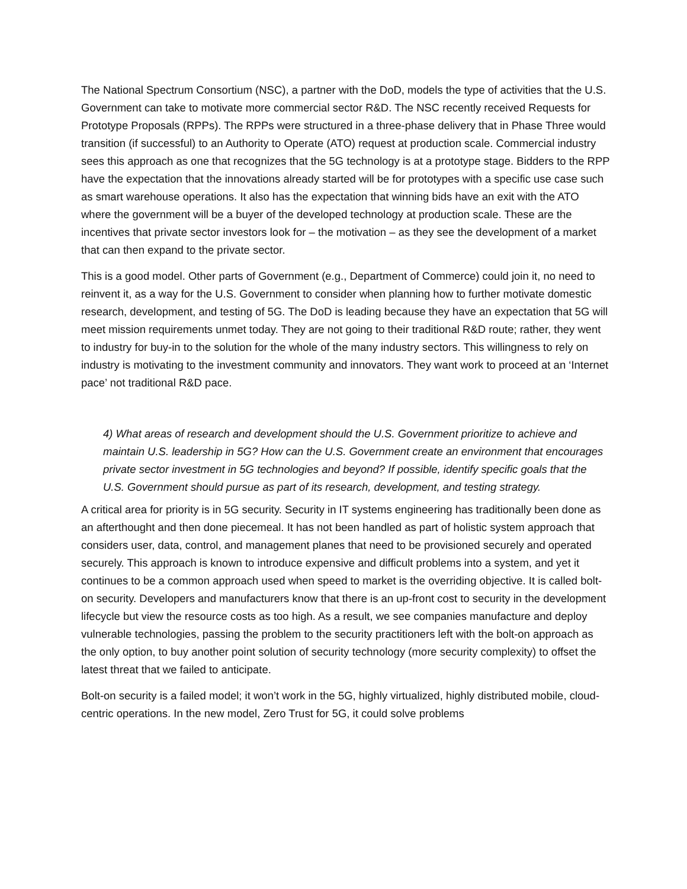The National Spectrum Consortium (NSC), a partner with the DoD, models the type of activities that the U.S. Government can take to motivate more commercial sector R&D. The NSC recently received Requests for Prototype Proposals (RPPs). The RPPs were structured in a three-phase delivery that in Phase Three would transition (if successful) to an Authority to Operate (ATO) request at production scale. Commercial industry sees this approach as one that recognizes that the 5G technology is at a prototype stage. Bidders to the RPP have the expectation that the innovations already started will be for prototypes with a specific use case such as smart warehouse operations. It also has the expectation that winning bids have an exit with the ATO where the government will be a buyer of the developed technology at production scale. These are the incentives that private sector investors look for – the motivation – as they see the development of a market that can then expand to the private sector.
This is a good model. Other parts of Government (e.g., Department of Commerce) could join it, no need to reinvent it, as a way for the U.S. Government to consider when planning how to further motivate domestic research, development, and testing of 5G. The DoD is leading because they have an expectation that 5G will meet mission requirements unmet today. They are not going to their traditional R&D route; rather, they went to industry for buy-in to the solution for the whole of the many industry sectors. This willingness to rely on industry is motivating to the investment community and innovators. They want work to proceed at an ‘Internet pace’ not traditional R&D pace.
4) What areas of research and development should the U.S. Government prioritize to achieve and maintain U.S. leadership in 5G? How can the U.S. Government create an environment that encourages private sector investment in 5G technologies and beyond? If possible, identify specific goals that the U.S. Government should pursue as part of its research, development, and testing strategy.
A critical area for priority is in 5G security. Security in IT systems engineering has traditionally been done as an afterthought and then done piecemeal. It has not been handled as part of holistic system approach that considers user, data, control, and management planes that need to be provisioned securely and operated securely. This approach is known to introduce expensive and difficult problems into a system, and yet it continues to be a common approach used when speed to market is the overriding objective. It is called bolt-on security. Developers and manufacturers know that there is an up-front cost to security in the development lifecycle but view the resource costs as too high. As a result, we see companies manufacture and deploy vulnerable technologies, passing the problem to the security practitioners left with the bolt-on approach as the only option, to buy another point solution of security technology (more security complexity) to offset the latest threat that we failed to anticipate.
Bolt-on security is a failed model; it won’t work in the 5G, highly virtualized, highly distributed mobile, cloud-centric operations. In the new model, Zero Trust for 5G, it could solve problems